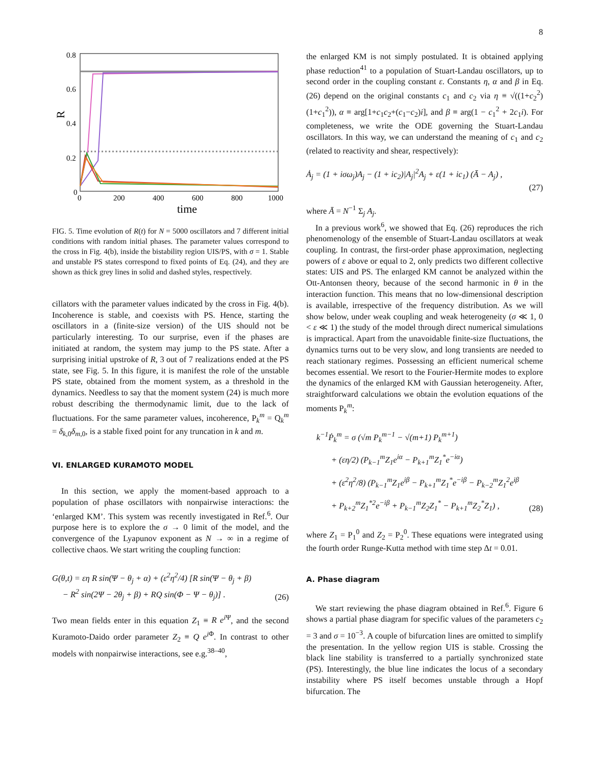8
0.8
0.6
0.4
0.2
0
0
200
400
600
800
1000
time
R
FIG. 5. Time evolution of R(t) for N = 5000 oscillators and 7 different initial conditions with random initial phases. The parameter values correspond to the cross in Fig. 4(b), inside the bistability region UIS/PS, with σ = 1. Stable and unstable PS states correspond to fixed points of Eq. (24), and they are shown as thick grey lines in solid and dashed styles, respectively.
cillators with the parameter values indicated by the cross in Fig. 4(b). Incoherence is stable, and coexists with PS. Hence, starting the oscillators in a (finite-size version) of the UIS should not be particularly interesting. To our surprise, even if the phases are initiated at random, the system may jump to the PS state. After a surprising initial upstroke of R, 3 out of 7 realizations ended at the PS state, see Fig. 5. In this figure, it is manifest the role of the unstable PS state, obtained from the moment system, as a threshold in the dynamics. Needless to say that the moment system (24) is much more robust describing the thermodynamic limit, due to the lack of fluctuations. For the same parameter values, incoherence, P<sub>k</sub><sup>m</sup> = Q<sub>k</sub><sup>m</sup> = δ<sub>k,0</sub>δ<sub>m,0</sub>, is a stable fixed point for any truncation in k and m.
VI. ENLARGED KURAMOTO MODEL
In this section, we apply the moment-based approach to a population of phase oscillators with nonpairwise interactions: the ‘enlarged KM’. This system was recently investigated in Ref.<sup>6</sup>. Our purpose here is to explore the σ → 0 limit of the model, and the convergence of the Lyapunov exponent as N → ∞ in a regime of collective chaos. We start writing the coupling function:
G(θ,t) = εη R sin(Ψ − θ<sub>j</sub> + α) + (ε<sup>2</sup>η<sup>2</sup>/4) [R sin(Ψ − θ<sub>j</sub> + β)
− R<sup>2</sup> sin(2Ψ − 2θ<sub>j</sub> + β) + RQ sin(Φ − Ψ − θ<sub>j</sub>)] .
(26)
Two mean fields enter in this equation Z<sub>1</sub> ≡ R e<sup>i</sup><sup>Ψ</sup>, and the second Kuramoto-Daido order parameter Z<sub>2</sub> ≡ Q e<sup>i</sup><sup>Φ</sup>. In contrast to other models with nonpairwise interactions, see e.g.<sup>38–40</sup>,
the enlarged KM is not simply postulated. It is obtained applying phase reduction<sup>41</sup> to a population of Stuart-Landau oscillators, up to second order in the coupling constant ε. Constants η, α and β in Eq. (26) depend on the original constants c<sub>1</sub> and c<sub>2</sub> via η ≡ √((1+c<sub>2</sub><sup>2</sup>)(1+c<sub>1</sub><sup>2</sup>)), α ≡ arg[1+c<sub>1</sub>c<sub>2</sub>+(c<sub>1</sub>−c<sub>2</sub>)i], and β ≡ arg(1 − c<sub>1</sub><sup>2</sup> + 2c<sub>1</sub>i). For completeness, we write the ODE governing the Stuart-Landau oscillators. In this way, we can understand the meaning of c<sub>1</sub> and c<sub>2</sub> (related to reactivity and shear, respectively):
Ȧ<sub>j</sub> = (1 + iσω<sub>j</sub>)A<sub>j</sub> − (1 + ic<sub>2</sub>)|A<sub>j</sub>|<sup>2</sup>A<sub>j</sub> + ε(1 + ic<sub>1</sub>) (Ā − A<sub>j</sub>) ,
(27)
where Ā = N<sup>−1</sup> Σ<sub>j</sub> A<sub>j</sub>.
In a previous work<sup>6</sup>, we showed that Eq. (26) reproduces the rich phenomenology of the ensemble of Stuart-Landau oscillators at weak coupling. In contrast, the first-order phase approximation, neglecting powers of ε above or equal to 2, only predicts two different collective states: UIS and PS. The enlarged KM cannot be analyzed within the Ott-Antonsen theory, because of the second harmonic in θ in the interaction function. This means that no low-dimensional description is available, irrespective of the frequency distribution. As we will show below, under weak coupling and weak heterogeneity (σ ≪ 1, 0 < ε ≪ 1) the study of the model through direct numerical simulations is impractical. Apart from the unavoidable finite-size fluctuations, the dynamics turns out to be very slow, and long transients are needed to reach stationary regimes. Possessing an efficient numerical scheme becomes essential. We resort to the Fourier-Hermite modes to explore the dynamics of the enlarged KM with Gaussian heterogeneity. After, straightforward calculations we obtain the evolution equations of the moments P<sub>k</sub><sup>m</sup>:
k<sup>−1</sup>Ṗ<sub>k</sub><sup>m</sup> = σ (√m P<sub>k</sub><sup>m−1</sup> − √(m+1) P<sub>k</sub><sup>m+1</sup>)
+ (εη/2) (P<sub>k−1</sub><sup>m</sup>Z<sub>1</sub>e<sup>iα</sup> − P<sub>k+1</sub><sup>m</sup>Z<sub>1</sub><sup>*</sup>e<sup>−iα</sup>)
+ (ε<sup>2</sup>η<sup>2</sup>/8) (P<sub>k−1</sub><sup>m</sup>Z<sub>1</sub>e<sup>iβ</sup> − P<sub>k+1</sub><sup>m</sup>Z<sub>1</sub><sup>*</sup>e<sup>−iβ</sup> − P<sub>k−2</sub><sup>m</sup>Z<sub>1</sub><sup>2</sup>e<sup>iβ</sup>
+ P<sub>k+2</sub><sup>m</sup>Z<sub>1</sub><sup>*2</sup>e<sup>−iβ</sup> + P<sub>k−1</sub><sup>m</sup>Z<sub>2</sub>Z<sub>1</sub><sup>*</sup> − P<sub>k+1</sub><sup>m</sup>Z<sub>2</sub><sup>*</sup>Z<sub>1</sub>) ,
(28)
where Z<sub>1</sub> = P<sub>1</sub><sup>0</sup> and Z<sub>2</sub> = P<sub>2</sub><sup>0</sup>. These equations were integrated using the fourth order Runge-Kutta method with time step Δt = 0.01.
A. Phase diagram
We start reviewing the phase diagram obtained in Ref.<sup>6</sup>. Figure 6 shows a partial phase diagram for specific values of the parameters c<sub>2</sub> = 3 and σ = 10<sup>−3</sup>. A couple of bifurcation lines are omitted to simplify the presentation. In the yellow region UIS is stable. Crossing the black line stability is transferred to a partially synchronized state (PS). Interestingly, the blue line indicates the locus of a secondary instability where PS itself becomes unstable through a Hopf bifurcation. The